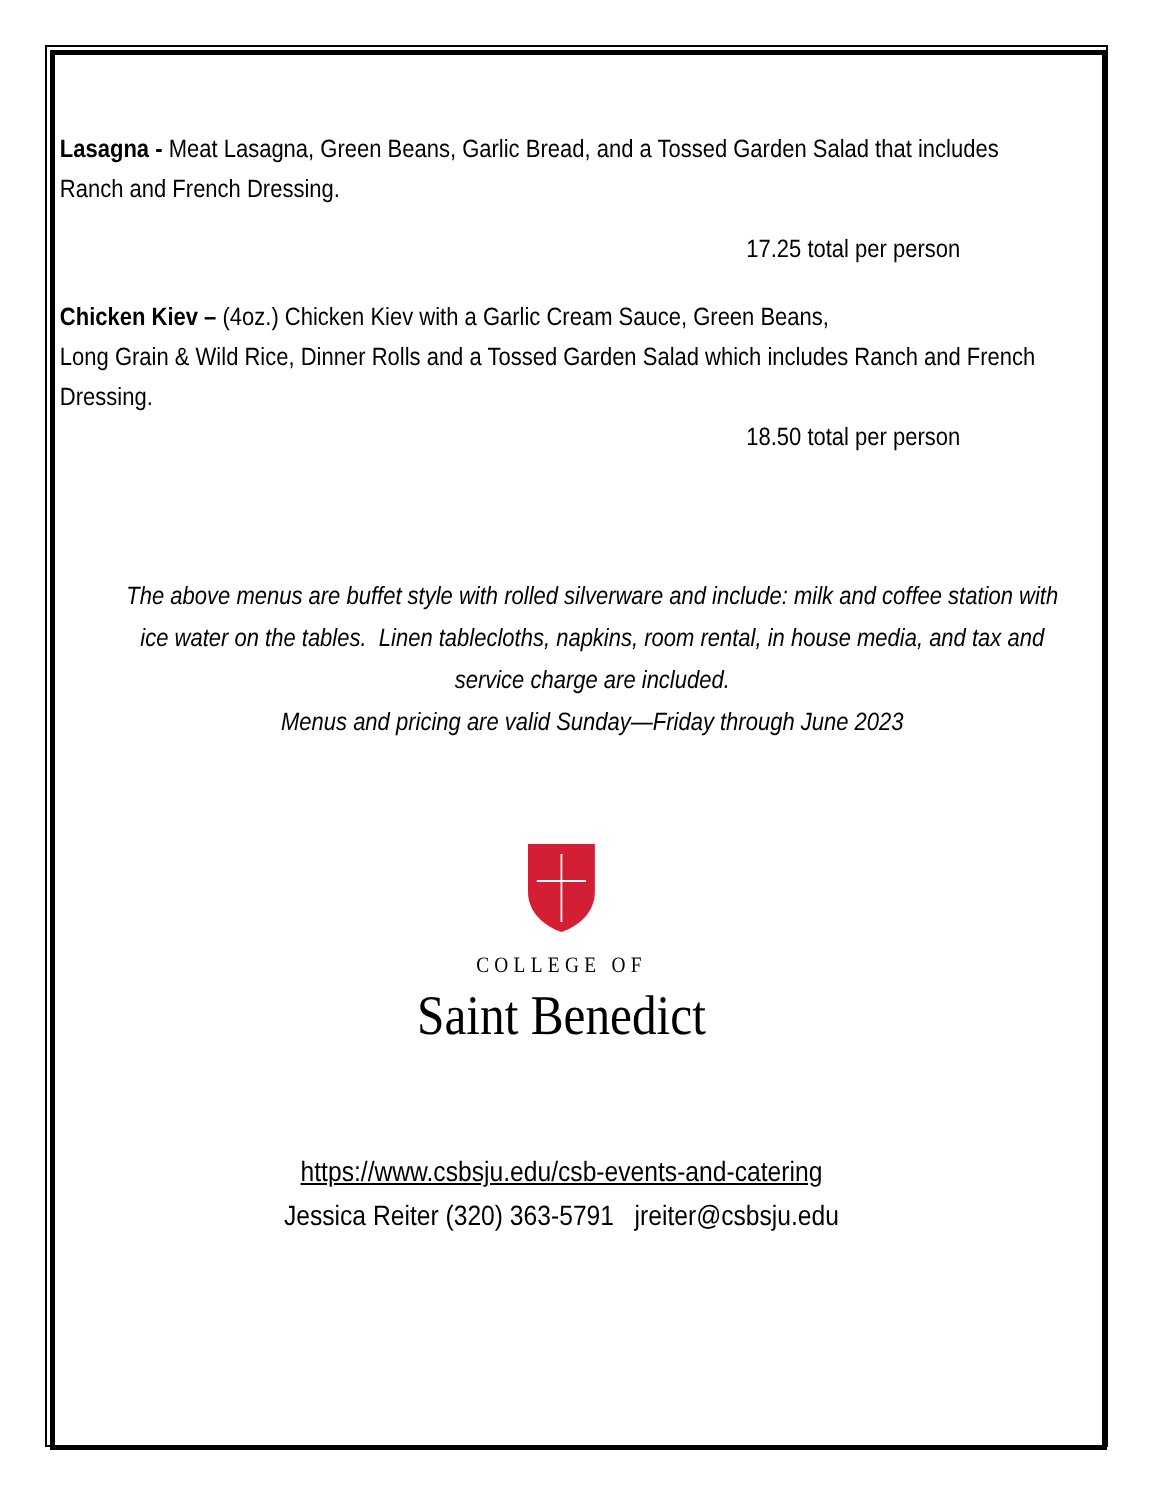Lasagna - Meat Lasagna, Green Beans, Garlic Bread, and a Tossed Garden Salad that includes Ranch and French Dressing.
17.25 total per person
Chicken Kiev – (4oz.) Chicken Kiev with a Garlic Cream Sauce, Green Beans,
Long Grain & Wild Rice, Dinner Rolls and a Tossed Garden Salad which includes Ranch and French Dressing.
18.50 total per person
The above menus are buffet style with rolled silverware and include: milk and coffee station with ice water on the tables. Linen tablecloths, napkins, room rental, in house media, and tax and service charge are included.
Menus and pricing are valid Sunday—Friday through June 2023
COLLEGE OF
Saint Benedict
https://www.csbsju.edu/csb-events-and-catering
Jessica Reiter (320) 363-5791 jreiter@csbsju.edu